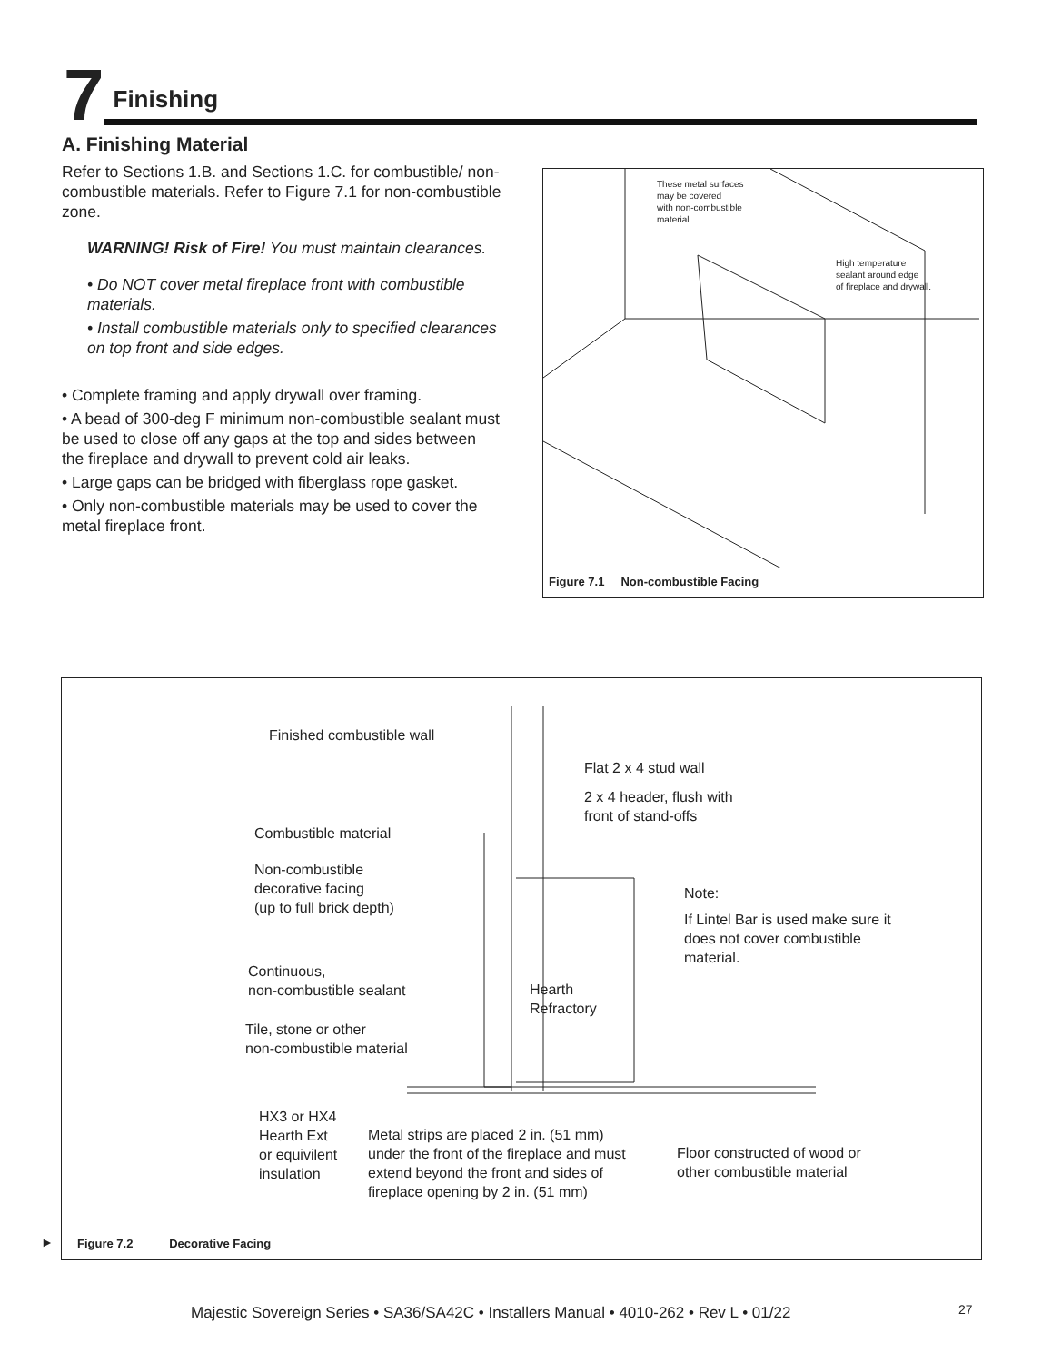7
Finishing
A. Finishing Material
Refer to Sections 1.B. and Sections 1.C. for combustible/ non-combustible materials. Refer to Figure 7.1 for non-combustible zone.
WARNING! Risk of Fire! You must maintain clearances.
• Do NOT cover metal fireplace front with combustible materials.
• Install combustible materials only to specified clearances on top front and side edges.
• Complete framing and apply drywall over framing.
• A bead of 300-deg F minimum non-combustible sealant must be used to close off any gaps at the top and sides between the fireplace and drywall to prevent cold air leaks.
• Large gaps can be bridged with fiberglass rope gasket.
• Only non-combustible materials may be used to cover the metal fireplace front.
These metal surfaces
may be covered
with non-combustible
material.
High temperature
sealant around edge
of fireplace and drywall.
Figure 7.1 Non-combustible Facing
Finished combustible wall
Flat 2 x 4 stud wall
2 x 4 header, flush with
front of stand-offs
Combustible material
Non-combustible
decorative facing
(up to full brick depth)
Note:
If Lintel Bar is used make sure it does not cover combustible material.
Continuous,
non-combustible sealant
Hearth
Refractory
Tile, stone or other
non-combustible material
HX3 or HX4
Hearth Ext
or equivilent
insulation
Metal strips are placed 2 in. (51 mm)
under the front of the fireplace and must
extend beyond the front and sides of
fireplace opening by 2 in. (51 mm)
Floor constructed of wood or
other combustible material
Figure 7.2 Decorative Facing
►
Majestic Sovereign Series • SA36/SA42C • Installers Manual • 4010-262 • Rev L • 01/22
27